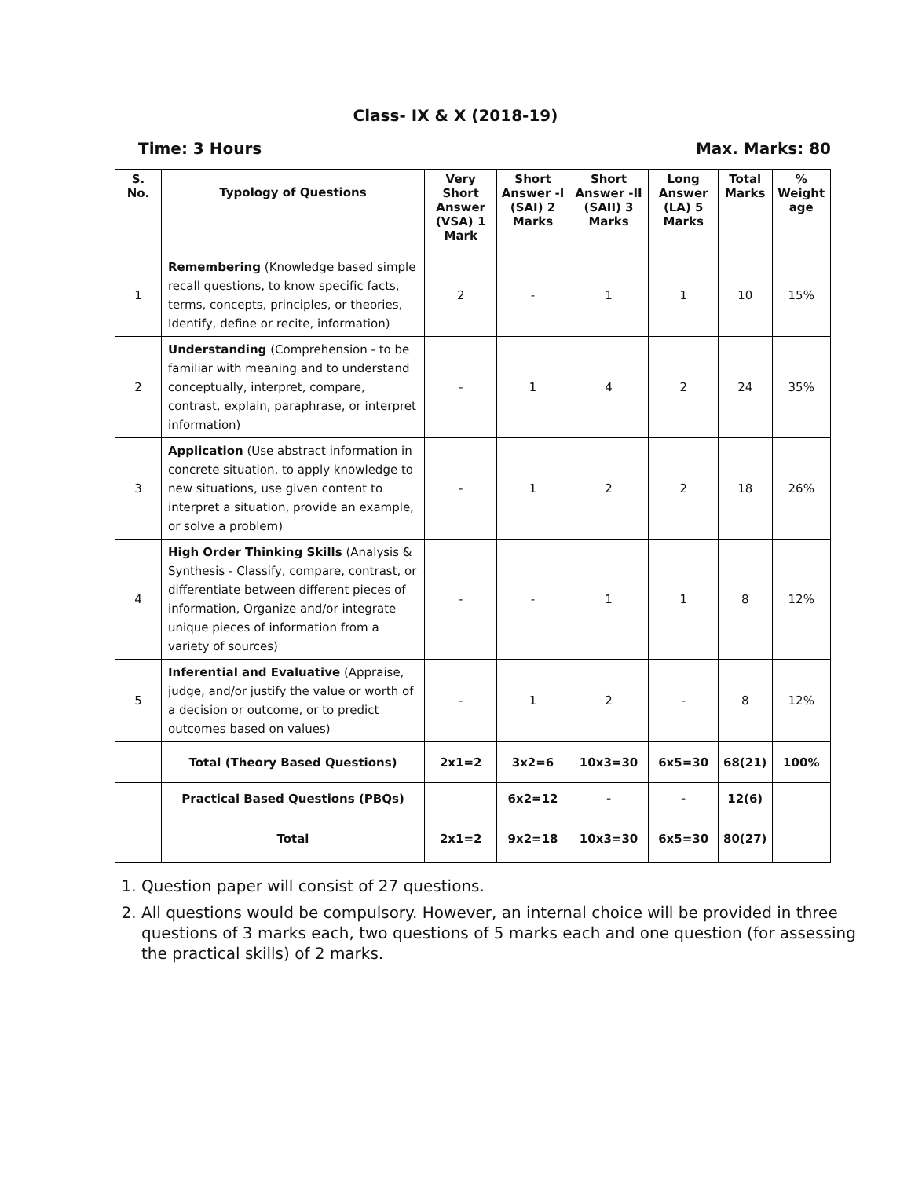Class- IX & X (2018-19)
Time: 3 Hours Max. Marks: 80
| S. No. | Typology of Questions | Very Short Answer (VSA) 1 Mark | Short Answer -I (SAI) 2 Marks | Short Answer -II (SAII) 3 Marks | Long Answer (LA) 5 Marks | Total Marks | % Weight age |
| --- | --- | --- | --- | --- | --- | --- | --- |
| 1 | Remembering (Knowledge based simple recall questions, to know specific facts, terms, concepts, principles, or theories, Identify, define or recite, information) | 2 | - | 1 | 1 | 10 | 15% |
| 2 | Understanding (Comprehension - to be familiar with meaning and to understand conceptually, interpret, compare, contrast, explain, paraphrase, or interpret information) | - | 1 | 4 | 2 | 24 | 35% |
| 3 | Application (Use abstract information in concrete situation, to apply knowledge to new situations, use given content to interpret a situation, provide an example, or solve a problem) | - | 1 | 2 | 2 | 18 | 26% |
| 4 | High Order Thinking Skills (Analysis & Synthesis - Classify, compare, contrast, or differentiate between different pieces of information, Organize and/or integrate unique pieces of information from a variety of sources) | - | - | 1 | 1 | 8 | 12% |
| 5 | Inferential and Evaluative (Appraise, judge, and/or justify the value or worth of a decision or outcome, or to predict outcomes based on values) | - | 1 | 2 | - | 8 | 12% |
| | Total (Theory Based Questions) | 2x1=2 | 3x2=6 | 10x3=30 | 6x5=30 | 68(21) | 100% |
| | Practical Based Questions (PBQs) | | 6x2=12 | - | - | 12(6) | |
| | Total | 2x1=2 | 9x2=18 | 10x3=30 | 6x5=30 | 80(27) | |
1. Question paper will consist of 27 questions.
2. All questions would be compulsory. However, an internal choice will be provided in three questions of 3 marks each, two questions of 5 marks each and one question (for assessing the practical skills) of 2 marks.